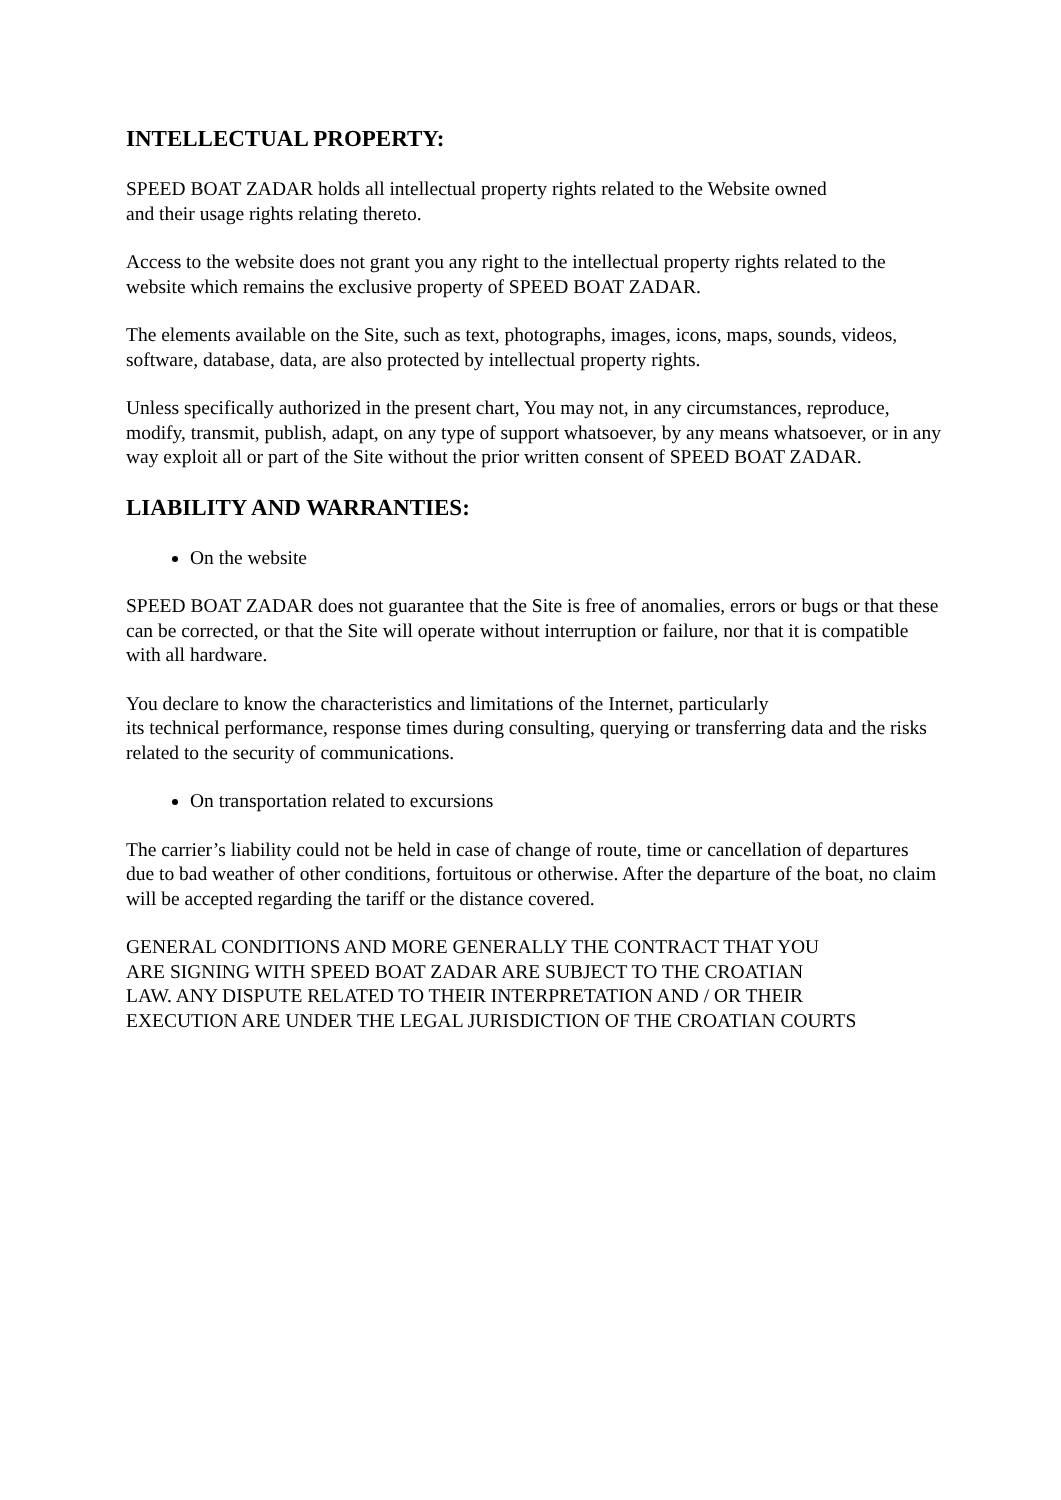INTELLECTUAL PROPERTY:
SPEED BOAT ZADAR holds all intellectual property rights related to the Website owned
and their usage rights relating thereto.
Access to the website does not grant you any right to the intellectual property rights related to the website which remains the exclusive property of SPEED BOAT ZADAR.
The elements available on the Site, such as text, photographs, images, icons, maps, sounds, videos, software, database, data, are also protected by intellectual property rights.
Unless specifically authorized in the present chart, You may not, in any circumstances, reproduce, modify, transmit, publish, adapt, on any type of support whatsoever, by any means whatsoever, or in any way exploit all or part of the Site without the prior written consent of SPEED BOAT ZADAR.
LIABILITY AND WARRANTIES:
On the website
SPEED BOAT ZADAR does not guarantee that the Site is free of anomalies, errors or bugs or that these can be corrected, or that the Site will operate without interruption or failure, nor that it is compatible with all hardware.
You declare to know the characteristics and limitations of the Internet, particularly
its technical performance, response times during consulting, querying or transferring data and the risks related to the security of communications.
On transportation related to excursions
The carrier’s liability could not be held in case of change of route, time or cancellation of departures due to bad weather of other conditions, fortuitous or otherwise. After the departure of the boat, no claim will be accepted regarding the tariff or the distance covered.
GENERAL CONDITIONS AND MORE GENERALLY THE CONTRACT THAT YOU
ARE SIGNING WITH SPEED BOAT ZADAR ARE SUBJECT TO THE CROATIAN
LAW. ANY DISPUTE RELATED TO THEIR INTERPRETATION AND / OR THEIR
EXECUTION ARE UNDER THE LEGAL JURISDICTION OF THE CROATIAN COURTS